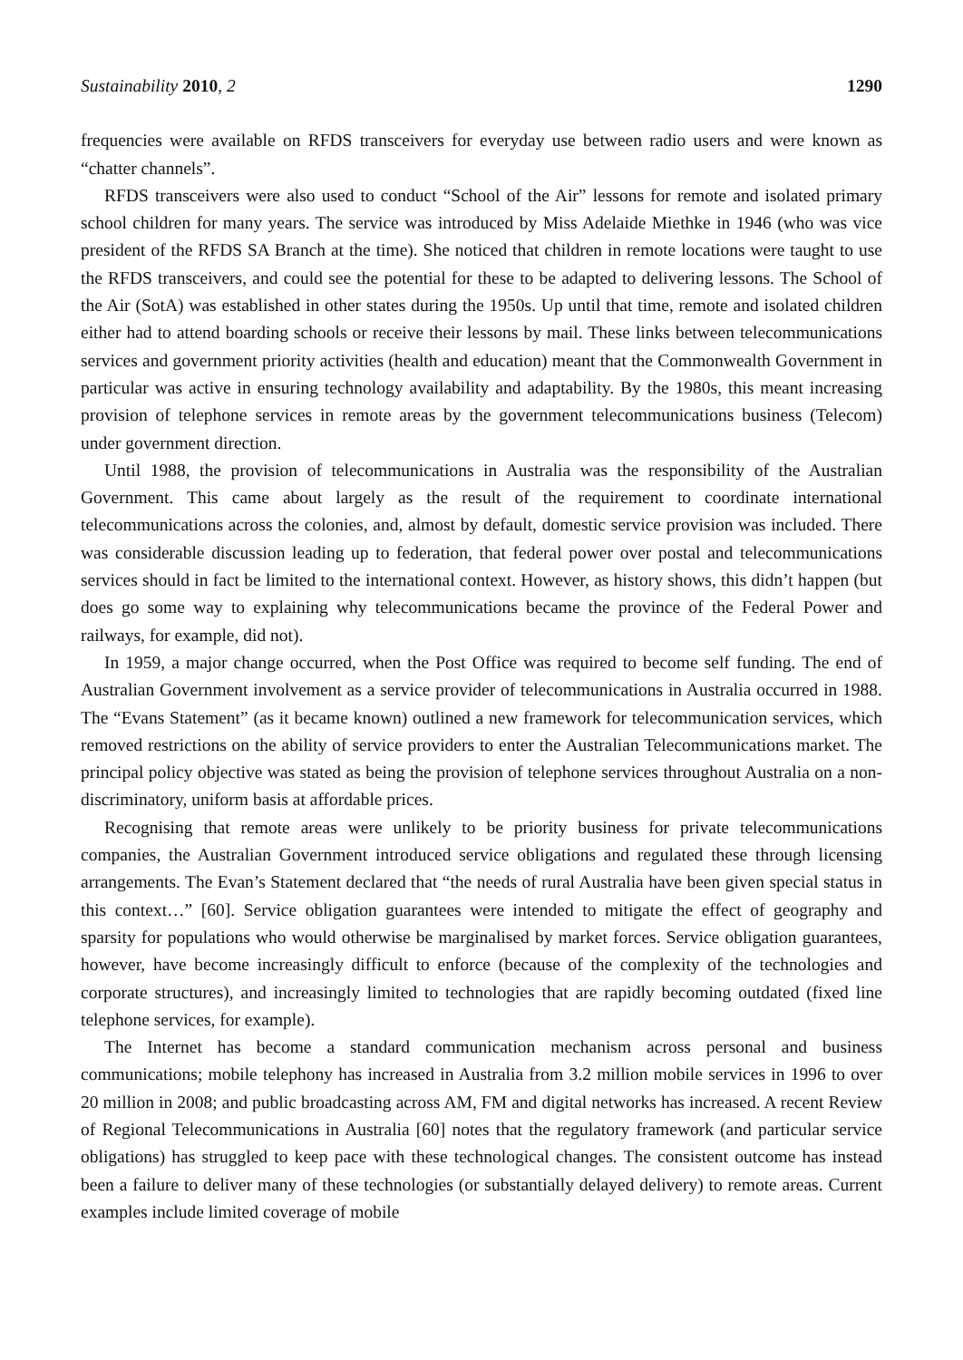Sustainability 2010, 2 1290
frequencies were available on RFDS transceivers for everyday use between radio users and were known as “chatter channels”.
RFDS transceivers were also used to conduct “School of the Air” lessons for remote and isolated primary school children for many years. The service was introduced by Miss Adelaide Miethke in 1946 (who was vice president of the RFDS SA Branch at the time). She noticed that children in remote locations were taught to use the RFDS transceivers, and could see the potential for these to be adapted to delivering lessons. The School of the Air (SotA) was established in other states during the 1950s. Up until that time, remote and isolated children either had to attend boarding schools or receive their lessons by mail. These links between telecommunications services and government priority activities (health and education) meant that the Commonwealth Government in particular was active in ensuring technology availability and adaptability. By the 1980s, this meant increasing provision of telephone services in remote areas by the government telecommunications business (Telecom) under government direction.
Until 1988, the provision of telecommunications in Australia was the responsibility of the Australian Government. This came about largely as the result of the requirement to coordinate international telecommunications across the colonies, and, almost by default, domestic service provision was included. There was considerable discussion leading up to federation, that federal power over postal and telecommunications services should in fact be limited to the international context. However, as history shows, this didn’t happen (but does go some way to explaining why telecommunications became the province of the Federal Power and railways, for example, did not).
In 1959, a major change occurred, when the Post Office was required to become self funding. The end of Australian Government involvement as a service provider of telecommunications in Australia occurred in 1988. The “Evans Statement” (as it became known) outlined a new framework for telecommunication services, which removed restrictions on the ability of service providers to enter the Australian Telecommunications market. The principal policy objective was stated as being the provision of telephone services throughout Australia on a non-discriminatory, uniform basis at affordable prices.
Recognising that remote areas were unlikely to be priority business for private telecommunications companies, the Australian Government introduced service obligations and regulated these through licensing arrangements. The Evan’s Statement declared that “the needs of rural Australia have been given special status in this context…” [60]. Service obligation guarantees were intended to mitigate the effect of geography and sparsity for populations who would otherwise be marginalised by market forces. Service obligation guarantees, however, have become increasingly difficult to enforce (because of the complexity of the technologies and corporate structures), and increasingly limited to technologies that are rapidly becoming outdated (fixed line telephone services, for example).
The Internet has become a standard communication mechanism across personal and business communications; mobile telephony has increased in Australia from 3.2 million mobile services in 1996 to over 20 million in 2008; and public broadcasting across AM, FM and digital networks has increased. A recent Review of Regional Telecommunications in Australia [60] notes that the regulatory framework (and particular service obligations) has struggled to keep pace with these technological changes. The consistent outcome has instead been a failure to deliver many of these technologies (or substantially delayed delivery) to remote areas. Current examples include limited coverage of mobile